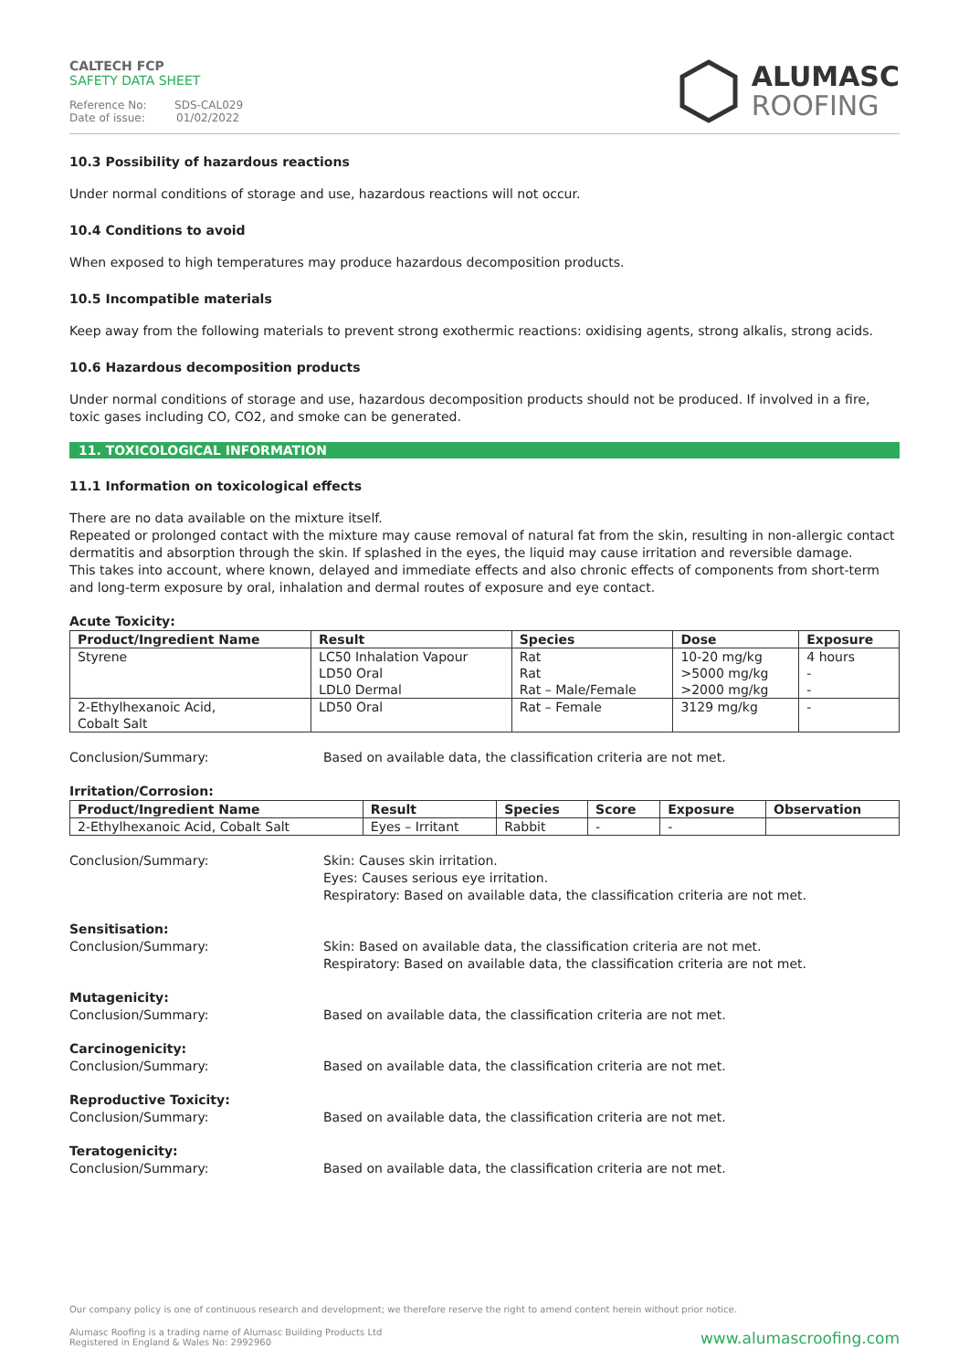CALTECH FCP
SAFETY DATA SHEET
Reference No: SDS-CAL029
Date of issue: 01/02/2022
ALUMASC
ROOFING
10.3 Possibility of hazardous reactions
Under normal conditions of storage and use, hazardous reactions will not occur.
10.4 Conditions to avoid
When exposed to high temperatures may produce hazardous decomposition products.
10.5 Incompatible materials
Keep away from the following materials to prevent strong exothermic reactions: oxidising agents, strong alkalis, strong acids.
10.6 Hazardous decomposition products
Under normal conditions of storage and use, hazardous decomposition products should not be produced. If involved in a fire, toxic gases including CO, CO2, and smoke can be generated.
11. TOXICOLOGICAL INFORMATION
11.1 Information on toxicological effects
There are no data available on the mixture itself.
Repeated or prolonged contact with the mixture may cause removal of natural fat from the skin, resulting in non-allergic contact dermatitis and absorption through the skin. If splashed in the eyes, the liquid may cause irritation and reversible damage.
This takes into account, where known, delayed and immediate effects and also chronic effects of components from short-term and long-term exposure by oral, inhalation and dermal routes of exposure and eye contact.
Acute Toxicity:
| Product/Ingredient Name | Result | Species | Dose | Exposure |
| --- | --- | --- | --- | --- |
| Styrene | LC50 Inhalation Vapour LD50 Oral LDL0 Dermal | Rat Rat Rat – Male/Female | 10-20 mg/kg >5000 mg/kg >2000 mg/kg | 4 hours - - |
| 2-Ethylhexanoic Acid, Cobalt Salt | LD50 Oral | Rat – Female | 3129 mg/kg | - |
Conclusion/Summary: Based on available data, the classification criteria are not met.
Irritation/Corrosion:
| Product/Ingredient Name | Result | Species | Score | Exposure | Observation |
| --- | --- | --- | --- | --- | --- |
| 2-Ethylhexanoic Acid, Cobalt Salt | Eyes – Irritant | Rabbit | - | - | |
Conclusion/Summary: Skin: Causes skin irritation.
Eyes: Causes serious eye irritation.
Respiratory: Based on available data, the classification criteria are not met.
Sensitisation:
Conclusion/Summary: Skin: Based on available data, the classification criteria are not met.
Respiratory: Based on available data, the classification criteria are not met.
Mutagenicity:
Conclusion/Summary: Based on available data, the classification criteria are not met.
Carcinogenicity:
Conclusion/Summary: Based on available data, the classification criteria are not met.
Reproductive Toxicity:
Conclusion/Summary: Based on available data, the classification criteria are not met.
Teratogenicity:
Conclusion/Summary: Based on available data, the classification criteria are not met.
Our company policy is one of continuous research and development; we therefore reserve the right to amend content herein without prior notice.
Alumasc Roofing is a trading name of Alumasc Building Products Ltd
Registered in England & Wales No: 2992960
www.alumascroofing.com